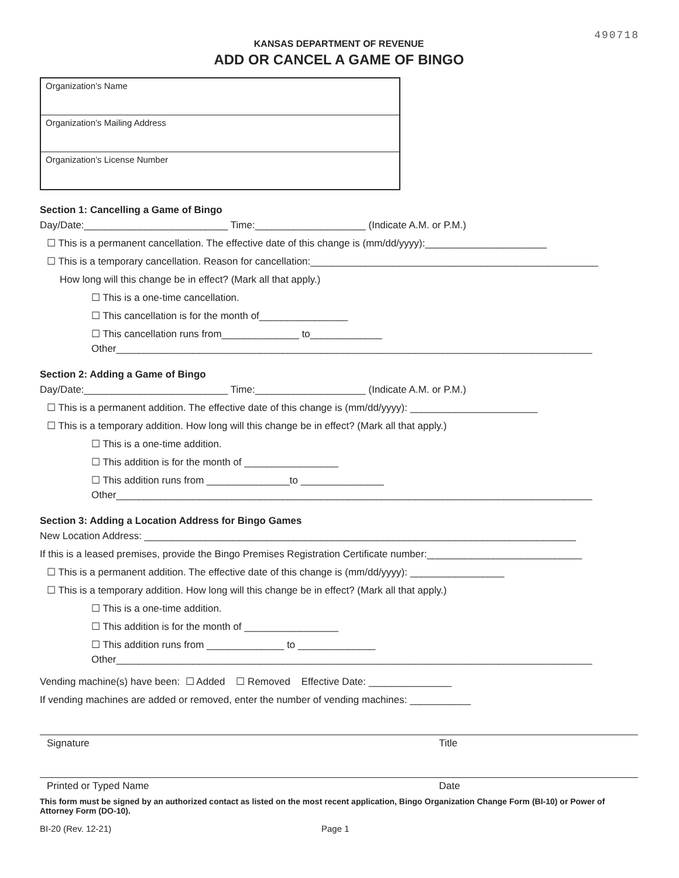490718
KANSAS DEPARTMENT OF REVENUE
ADD OR CANCEL A GAME OF BINGO
Organization’s Name
Organization’s Mailing Address
Organization’s License Number
Section 1: Cancelling a Game of Bingo
Day/Date:__________________________ Time:____________________ (Indicate A.M. or P.M.)
☐ This is a permanent cancellation. The effective date of this change is (mm/dd/yyyy):______________________
☐ This is a temporary cancellation. Reason for cancellation:____________________________________________________
How long will this change be in effect? (Mark all that apply.)
☐ This is a one-time cancellation.
☐ This cancellation is for the month of________________
☐ This cancellation runs from______________ to_____________
Other______________________________________________________________________________________
Section 2: Adding a Game of Bingo
Day/Date:__________________________ Time:____________________ (Indicate A.M. or P.M.)
☐ This is a permanent addition. The effective date of this change is (mm/dd/yyyy): _______________________
☐ This is a temporary addition. How long will this change be in effect? (Mark all that apply.)
☐ This is a one-time addition.
☐ This addition is for the month of _________________
☐ This addition runs from _______________to _______________
Other______________________________________________________________________________________
Section 3: Adding a Location Address for Bingo Games
New Location Address: ______________________________________________________________________________
If this is a leased premises, provide the Bingo Premises Registration Certificate number:____________________________
☐ This is a permanent addition. The effective date of this change is (mm/dd/yyyy): _________________
☐ This is a temporary addition. How long will this change be in effect? (Mark all that apply.)
☐ This is a one-time addition.
☐ This addition is for the month of _________________
☐ This addition runs from ______________ to ______________
Other______________________________________________________________________________________
Vending machine(s) have been: ☐ Added ☐ Removed Effective Date: _______________
If vending machines are added or removed, enter the number of vending machines: ___________
Signature Title
Printed or Typed Name Date
This form must be signed by an authorized contact as listed on the most recent application, Bingo Organization Change Form (BI-10) or Power of Attorney Form (DO-10).
BI-20 (Rev. 12-21) Page 1